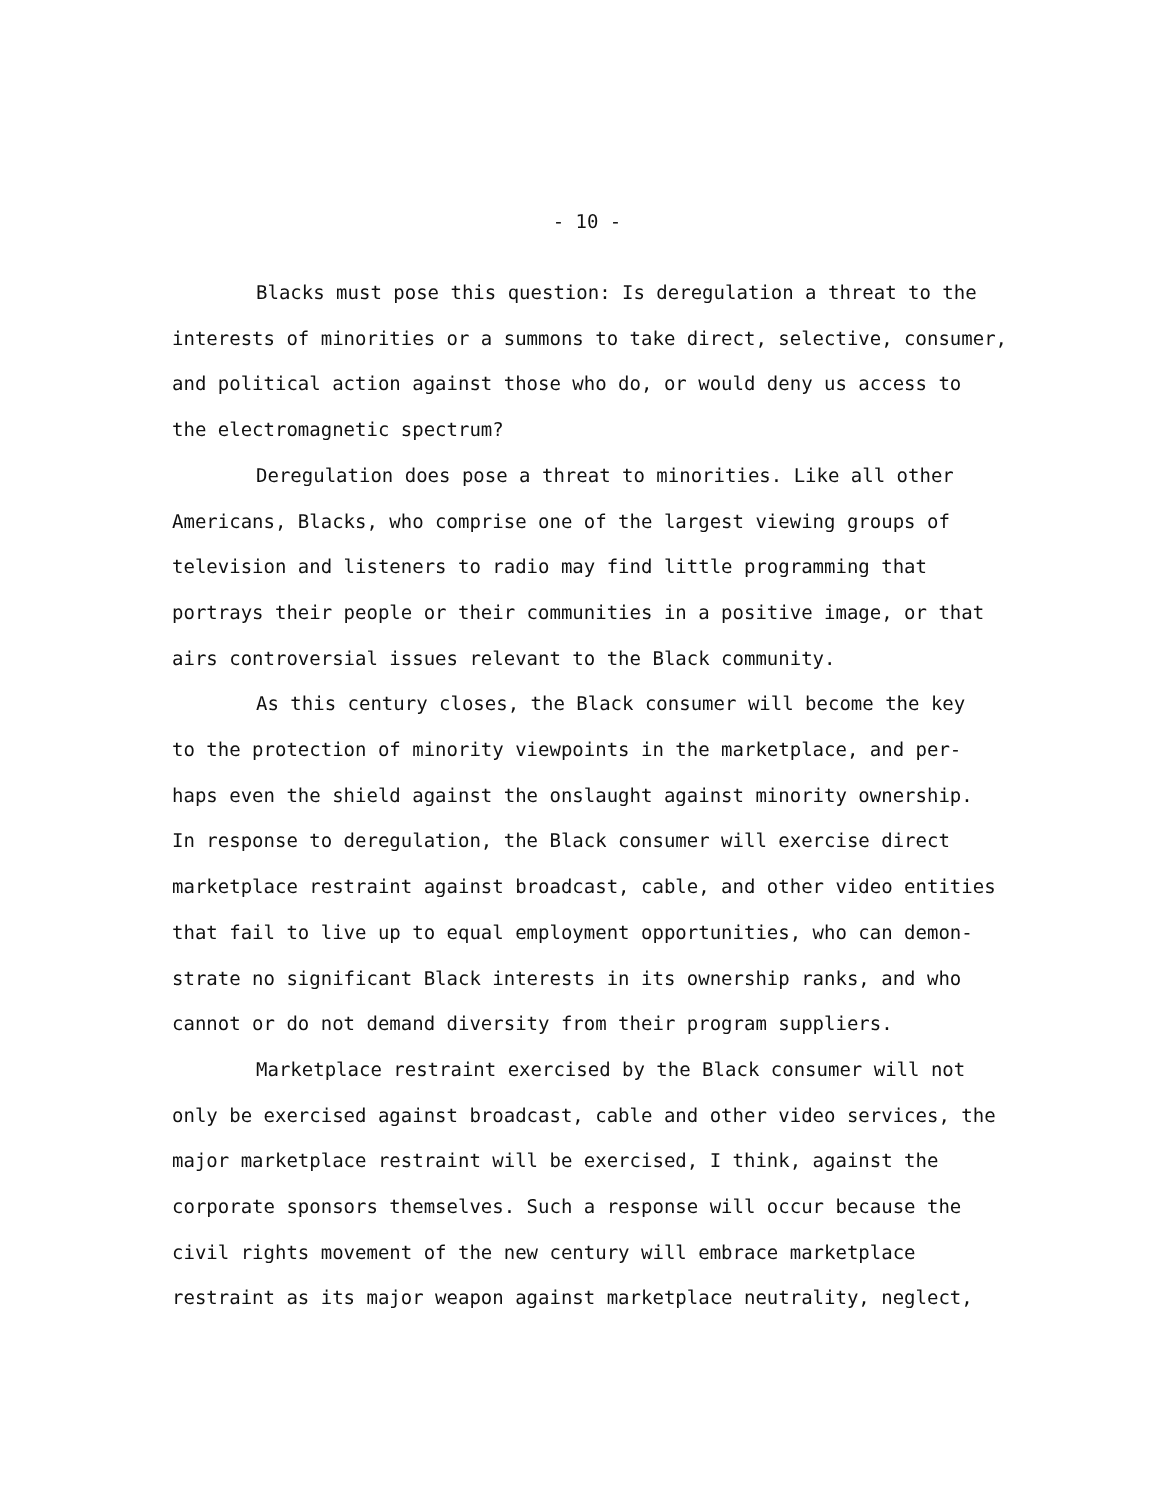- 10 -
Blacks must pose this question: Is deregulation a threat to the
interests of minorities or a summons to take direct, selective, consumer,
and political action against those who do, or would deny us access to
the electromagnetic spectrum?
Deregulation does pose a threat to minorities. Like all other
Americans, Blacks, who comprise one of the largest viewing groups of
television and listeners to radio may find little programming that
portrays their people or their communities in a positive image, or that
airs controversial issues relevant to the Black community.
As this century closes, the Black consumer will become the key
to the protection of minority viewpoints in the marketplace, and per-
haps even the shield against the onslaught against minority ownership.
In response to deregulation, the Black consumer will exercise direct
marketplace restraint against broadcast, cable, and other video entities
that fail to live up to equal employment opportunities, who can demon-
strate no significant Black interests in its ownership ranks, and who
cannot or do not demand diversity from their program suppliers.
Marketplace restraint exercised by the Black consumer will not
only be exercised against broadcast, cable and other video services, the
major marketplace restraint will be exercised, I think, against the
corporate sponsors themselves. Such a response will occur because the
civil rights movement of the new century will embrace marketplace
restraint as its major weapon against marketplace neutrality, neglect,